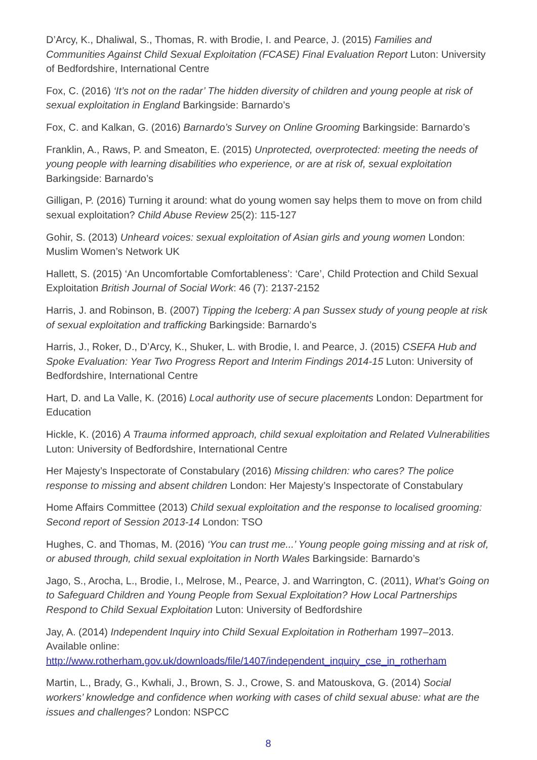D’Arcy, K., Dhaliwal, S., Thomas, R. with Brodie, I. and Pearce, J. (2015) Families and Communities Against Child Sexual Exploitation (FCASE) Final Evaluation Report Luton: University of Bedfordshire, International Centre
Fox, C. (2016) ‘It’s not on the radar’ The hidden diversity of children and young people at risk of sexual exploitation in England Barkingside: Barnardo’s
Fox, C. and Kalkan, G. (2016) Barnardo’s Survey on Online Grooming Barkingside: Barnardo’s
Franklin, A., Raws, P. and Smeaton, E. (2015) Unprotected, overprotected: meeting the needs of young people with learning disabilities who experience, or are at risk of, sexual exploitation Barkingside: Barnardo’s
Gilligan, P. (2016) Turning it around: what do young women say helps them to move on from child sexual exploitation? Child Abuse Review 25(2): 115-127
Gohir, S. (2013) Unheard voices: sexual exploitation of Asian girls and young women London: Muslim Women’s Network UK
Hallett, S. (2015) ‘An Uncomfortable Comfortableness’: ‘Care’, Child Protection and Child Sexual Exploitation British Journal of Social Work: 46 (7): 2137-2152
Harris, J. and Robinson, B. (2007) Tipping the Iceberg: A pan Sussex study of young people at risk of sexual exploitation and trafficking Barkingside: Barnardo’s
Harris, J., Roker, D., D’Arcy, K., Shuker, L. with Brodie, I. and Pearce, J. (2015) CSEFA Hub and Spoke Evaluation: Year Two Progress Report and Interim Findings 2014-15 Luton: University of Bedfordshire, International Centre
Hart, D. and La Valle, K. (2016) Local authority use of secure placements London: Department for Education
Hickle, K. (2016) A Trauma informed approach, child sexual exploitation and Related Vulnerabilities Luton: University of Bedfordshire, International Centre
Her Majesty’s Inspectorate of Constabulary (2016) Missing children: who cares? The police response to missing and absent children London: Her Majesty’s Inspectorate of Constabulary
Home Affairs Committee (2013) Child sexual exploitation and the response to localised grooming: Second report of Session 2013-14 London: TSO
Hughes, C. and Thomas, M. (2016) ‘You can trust me...’ Young people going missing and at risk of, or abused through, child sexual exploitation in North Wales Barkingside: Barnardo’s
Jago, S., Arocha, L., Brodie, I., Melrose, M., Pearce, J. and Warrington, C. (2011), What’s Going on to Safeguard Children and Young People from Sexual Exploitation? How Local Partnerships Respond to Child Sexual Exploitation Luton: University of Bedfordshire
Jay, A. (2014) Independent Inquiry into Child Sexual Exploitation in Rotherham 1997–2013. Available online: http://www.rotherham.gov.uk/downloads/file/1407/independent_inquiry_cse_in_rotherham
Martin, L., Brady, G., Kwhali, J., Brown, S. J., Crowe, S. and Matouskova, G. (2014) Social workers’ knowledge and confidence when working with cases of child sexual abuse: what are the issues and challenges? London: NSPCC
8